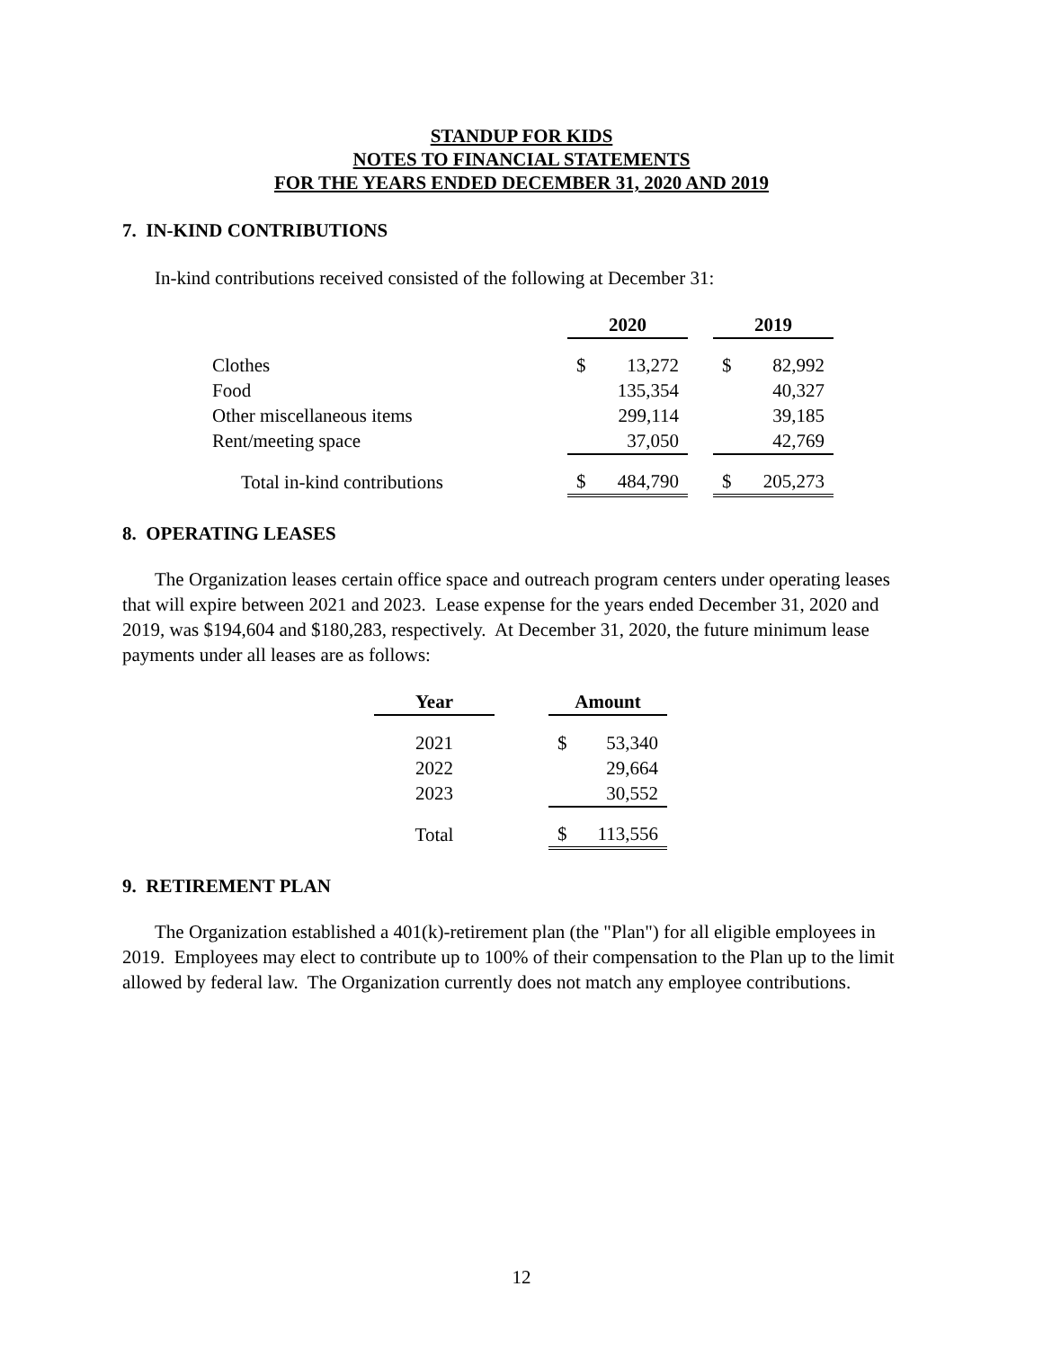STANDUP FOR KIDS
NOTES TO FINANCIAL STATEMENTS
FOR THE YEARS ENDED DECEMBER 31, 2020 AND 2019
7. IN-KIND CONTRIBUTIONS
In-kind contributions received consisted of the following at December 31:
| | 2020 | | | 2019 | |
| --- | --- | --- | --- | --- | --- |
| Clothes | $ | 13,272 | | $ | 82,992 |
| Food | | 135,354 | | | 40,327 |
| Other miscellaneous items | | 299,114 | | | 39,185 |
| Rent/meeting space | | 37,050 | | | 42,769 |
| Total in-kind contributions | $ | 484,790 | | $ | 205,273 |
8. OPERATING LEASES
The Organization leases certain office space and outreach program centers under operating leases that will expire between 2021 and 2023. Lease expense for the years ended December 31, 2020 and 2019, was $194,604 and $180,283, respectively. At December 31, 2020, the future minimum lease payments under all leases are as follows:
| Year | | Amount | |
| --- | --- | --- | --- |
| 2021 | | $ | 53,340 |
| 2022 | | | 29,664 |
| 2023 | | | 30,552 |
| Total | | $ | 113,556 |
9. RETIREMENT PLAN
The Organization established a 401(k)-retirement plan (the "Plan") for all eligible employees in 2019. Employees may elect to contribute up to 100% of their compensation to the Plan up to the limit allowed by federal law. The Organization currently does not match any employee contributions.
12